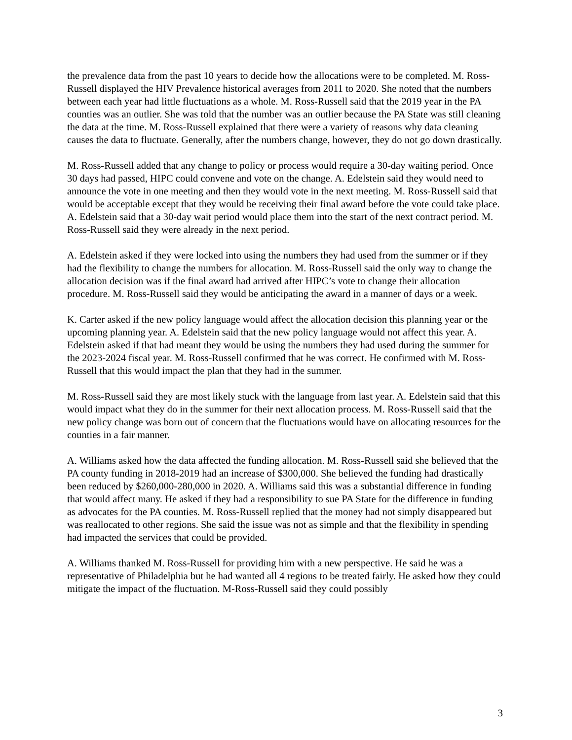the prevalence data from the past 10 years to decide how the allocations were to be completed. M. Ross-Russell displayed the HIV Prevalence historical averages from 2011 to 2020. She noted that the numbers between each year had little fluctuations as a whole. M. Ross-Russell said that the 2019 year in the PA counties was an outlier. She was told that the number was an outlier because the PA State was still cleaning the data at the time. M. Ross-Russell explained that there were a variety of reasons why data cleaning causes the data to fluctuate. Generally, after the numbers change, however, they do not go down drastically.
M. Ross-Russell added that any change to policy or process would require a 30-day waiting period. Once 30 days had passed, HIPC could convene and vote on the change. A. Edelstein said they would need to announce the vote in one meeting and then they would vote in the next meeting. M. Ross-Russell said that would be acceptable except that they would be receiving their final award before the vote could take place. A. Edelstein said that a 30-day wait period would place them into the start of the next contract period. M. Ross-Russell said they were already in the next period.
A. Edelstein asked if they were locked into using the numbers they had used from the summer or if they had the flexibility to change the numbers for allocation. M. Ross-Russell said the only way to change the allocation decision was if the final award had arrived after HIPC’s vote to change their allocation procedure. M. Ross-Russell said they would be anticipating the award in a manner of days or a week.
K. Carter asked if the new policy language would affect the allocation decision this planning year or the upcoming planning year. A. Edelstein said that the new policy language would not affect this year. A. Edelstein asked if that had meant they would be using the numbers they had used during the summer for the 2023-2024 fiscal year. M. Ross-Russell confirmed that he was correct. He confirmed with M. Ross-Russell that this would impact the plan that they had in the summer.
M. Ross-Russell said they are most likely stuck with the language from last year. A. Edelstein said that this would impact what they do in the summer for their next allocation process. M. Ross-Russell said that the new policy change was born out of concern that the fluctuations would have on allocating resources for the counties in a fair manner.
A. Williams asked how the data affected the funding allocation. M. Ross-Russell said she believed that the PA county funding in 2018-2019 had an increase of $300,000. She believed the funding had drastically been reduced by $260,000-280,000 in 2020. A. Williams said this was a substantial difference in funding that would affect many. He asked if they had a responsibility to sue PA State for the difference in funding as advocates for the PA counties. M. Ross-Russell replied that the money had not simply disappeared but was reallocated to other regions. She said the issue was not as simple and that the flexibility in spending had impacted the services that could be provided.
A. Williams thanked M. Ross-Russell for providing him with a new perspective. He said he was a representative of Philadelphia but he had wanted all 4 regions to be treated fairly. He asked how they could mitigate the impact of the fluctuation. M-Ross-Russell said they could possibly
3